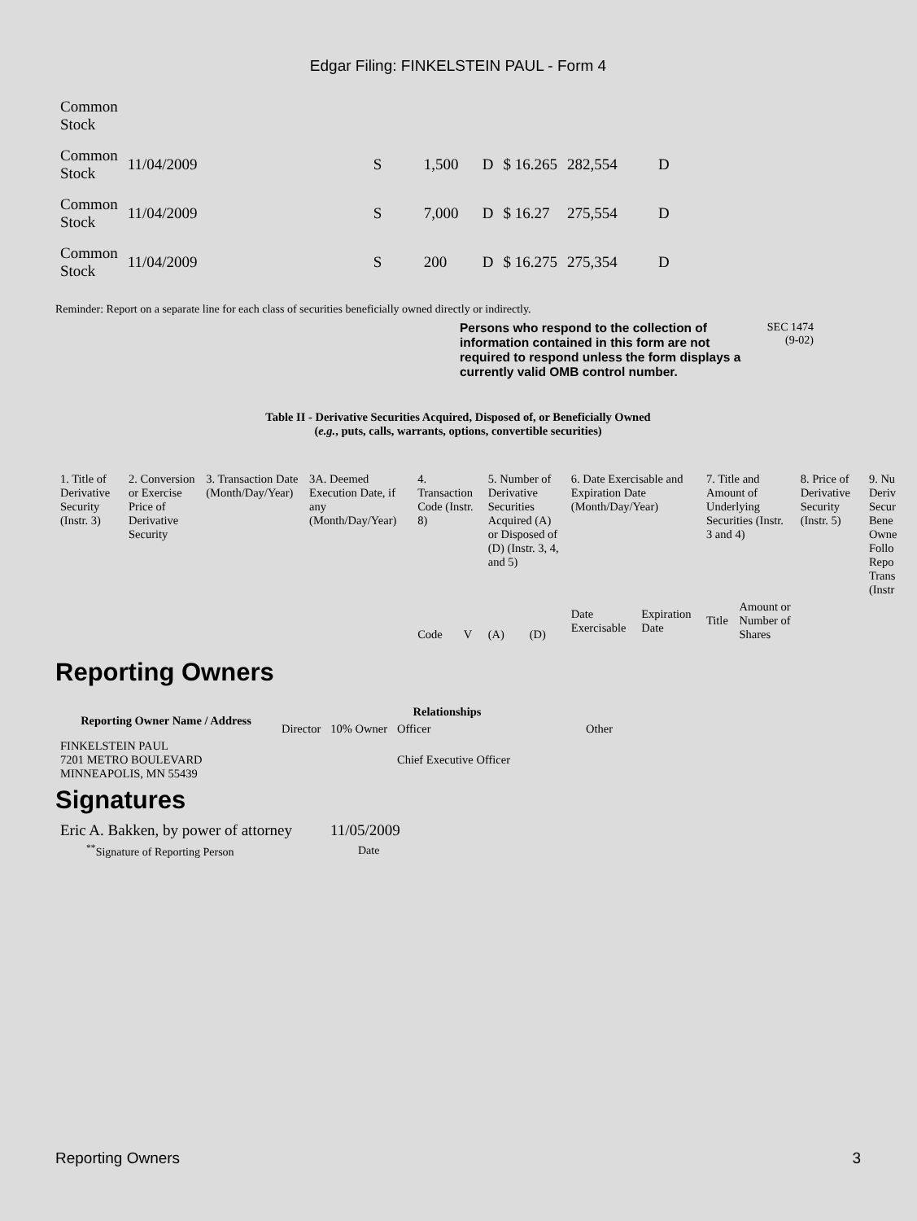Edgar Filing: FINKELSTEIN PAUL - Form 4
| Common Stock | | | | | | | |
| Common Stock | 11/04/2009 | S | 1,500 | D | $ 16.265 | 282,554 | D |
| Common Stock | 11/04/2009 | S | 7,000 | D | $ 16.27 | 275,554 | D |
| Common Stock | 11/04/2009 | S | 200 | D | $ 16.275 | 275,354 | D |
Reminder: Report on a separate line for each class of securities beneficially owned directly or indirectly.
Persons who respond to the collection of information contained in this form are not required to respond unless the form displays a currently valid OMB control number.
SEC 1474
(9-02)
Table II - Derivative Securities Acquired, Disposed of, or Beneficially Owned
(e.g., puts, calls, warrants, options, convertible securities)
| 1. Title of Derivative Security (Instr. 3) | 2. Conversion or Exercise Price of Derivative Security | 3. Transaction Date (Month/Day/Year) | 3A. Deemed Execution Date, if any (Month/Day/Year) | 4. Transaction Code (Instr. 8) | | 5. Number of Derivative Securities Acquired (A) or Disposed of (D) (Instr. 3, 4, and 5) | | 6. Date Exercisable and Expiration Date (Month/Day/Year) | | 7. Title and Amount of Underlying Securities (Instr. 3 and 4) | | 8. Price of Derivative Security (Instr. 5) | 9. Nu Deriv Secur Bene Owne Follo Repo Trans (Instr |
| | | | | Code | V | (A) | (D) | Date Exercisable | Expiration Date | Title | Amount or Number of Shares | | |
Reporting Owners
| Reporting Owner Name / Address | Relationships | | | |
| --- | --- | --- | --- | --- |
| | Director | 10% Owner | Officer | Other |
| FINKELSTEIN PAUL 7201 METRO BOULEVARD MINNEAPOLIS, MN 55439 | | | Chief Executive Officer | |
Signatures
| Eric A. Bakken, by power of attorney | 11/05/2009 |
| <sup>**</sup> Signature of Reporting Person | Date |
Reporting Owners 3